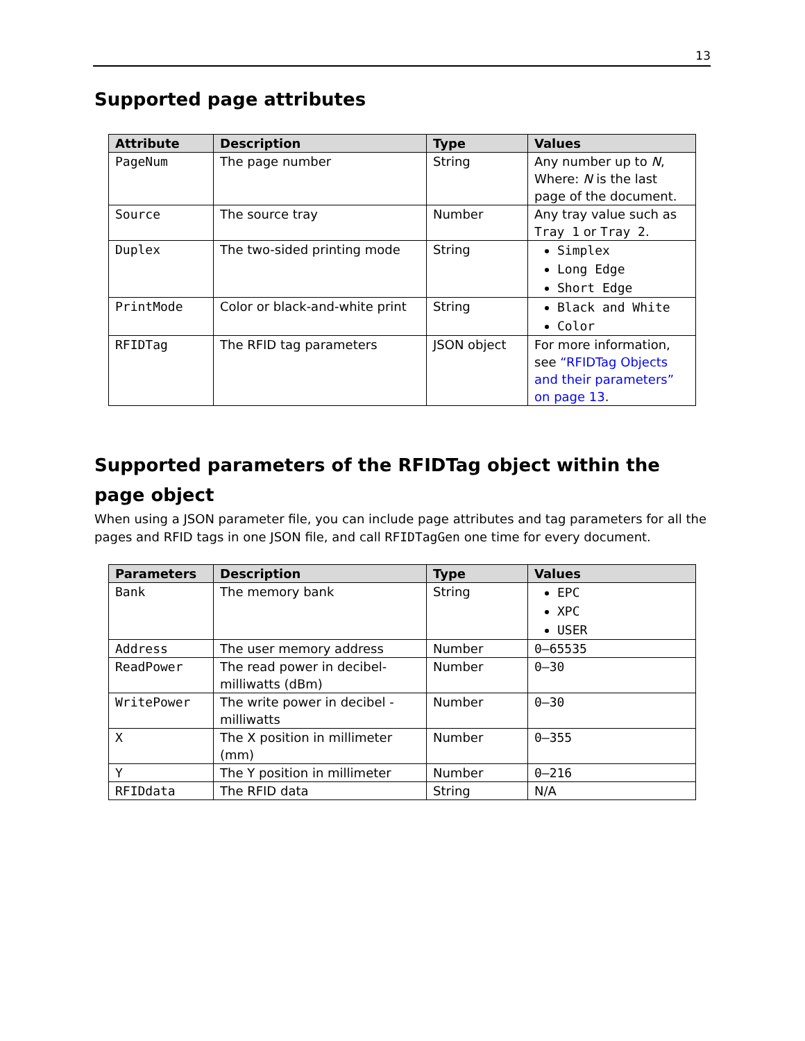13
Supported page attributes
| Attribute | Description | Type | Values |
| --- | --- | --- | --- |
| PageNum | The page number | String | Any number up to N , Where: N is the last page of the document. |
| Source | The source tray | Number | Any tray value such as Tray 1 or Tray 2 . |
| Duplex | The two-sided printing mode | String | Simplex Long Edge Short Edge |
| PrintMode | Color or black-and-white print | String | Black and White Color |
| RFIDTag | The RFID tag parameters | JSON object | For more information, see “RFIDTag Objects and their parameters” on page 13 . |
Supported parameters of the RFIDTag object within the page object
When using a JSON parameter file, you can include page attributes and tag parameters for all the pages and RFID tags in one JSON file, and call RFIDTagGen one time for every document.
| Parameters | Description | Type | Values |
| --- | --- | --- | --- |
| Bank | The memory bank | String | EPC XPC USER |
| Address | The user memory address | Number | 0–65535 |
| ReadPower | The read power in decibel-milliwatts (dBm) | Number | 0–30 |
| WritePower | The write power in decibel - milliwatts | Number | 0–30 |
| X | The X position in millimeter (mm) | Number | 0–355 |
| Y | The Y position in millimeter | Number | 0–216 |
| RFIDdata | The RFID data | String | N/A |